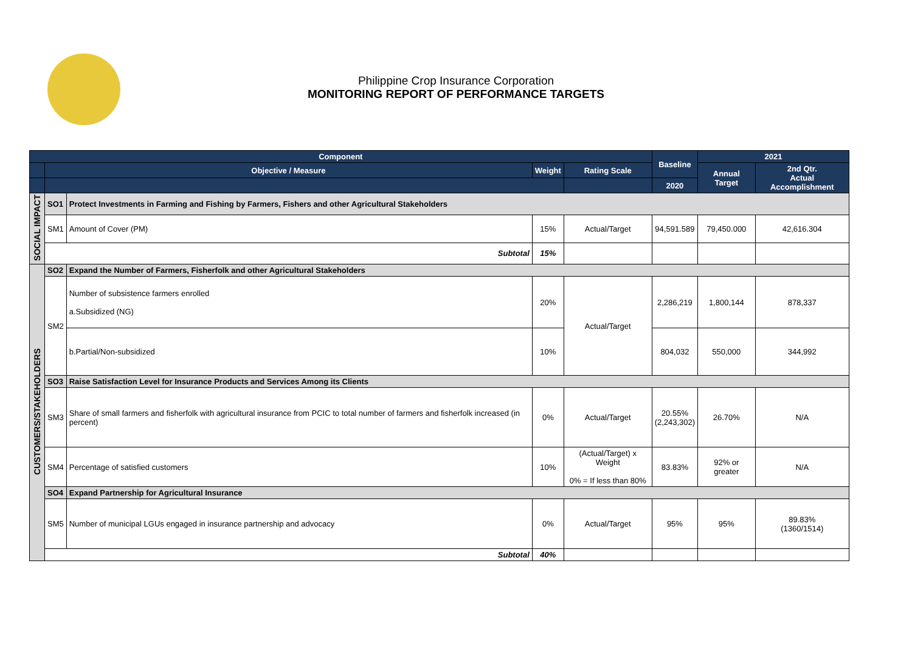Philippine Crop Insurance Corporation
MONITORING REPORT OF PERFORMANCE TARGETS
| Component | | | | | Baseline | 2021 | |
| --- | --- | --- | --- | --- | --- | --- | --- |
| | Objective / Measure | | Weight | Rating Scale | | Annual Target | 2nd Qtr. Actual Accomplishment |
| | | | | | 2020 | | |
| SOCIAL IMPACT | SO1 | Protect Investments in Farming and Fishing by Farmers, Fishers and other Agricultural Stakeholders | | | | | |
| | SM1 | Amount of Cover (PM) | 15% | Actual/Target | 94,591.589 | 79,450.000 | 42,616.304 |
| | Subtotal | | 15% | | | | |
| CUSTOMERS/STAKEHOLDERS | SO2 | Expand the Number of Farmers, Fisherfolk and other Agricultural Stakeholders | | | | | |
| | SM2 | Number of subsistence farmers enrolled a.Subsidized (NG) | 20% | Actual/Target | 2,286,219 | 1,800,144 | 878,337 |
| | | b.Partial/Non-subsidized | 10% | | 804,032 | 550,000 | 344,992 |
| | SO3 | Raise Satisfaction Level for Insurance Products and Services Among its Clients | | | | | |
| | SM3 | Share of small farmers and fisherfolk with agricultural insurance from PCIC to total number of farmers and fisherfolk increased (in percent) | 0% | Actual/Target | 20.55% (2,243,302) | 26.70% | N/A |
| | SM4 | Percentage of satisfied customers | 10% | (Actual/Target) x Weight 0% = If less than 80% | 83.83% | 92% or greater | N/A |
| | SO4 | Expand Partnership for Agricultural Insurance | | | | | |
| | SM5 | Number of municipal LGUs engaged in insurance partnership and advocacy | 0% | Actual/Target | 95% | 95% | 89.83% (1360/1514) |
| | Subtotal | | 40% | | | | |